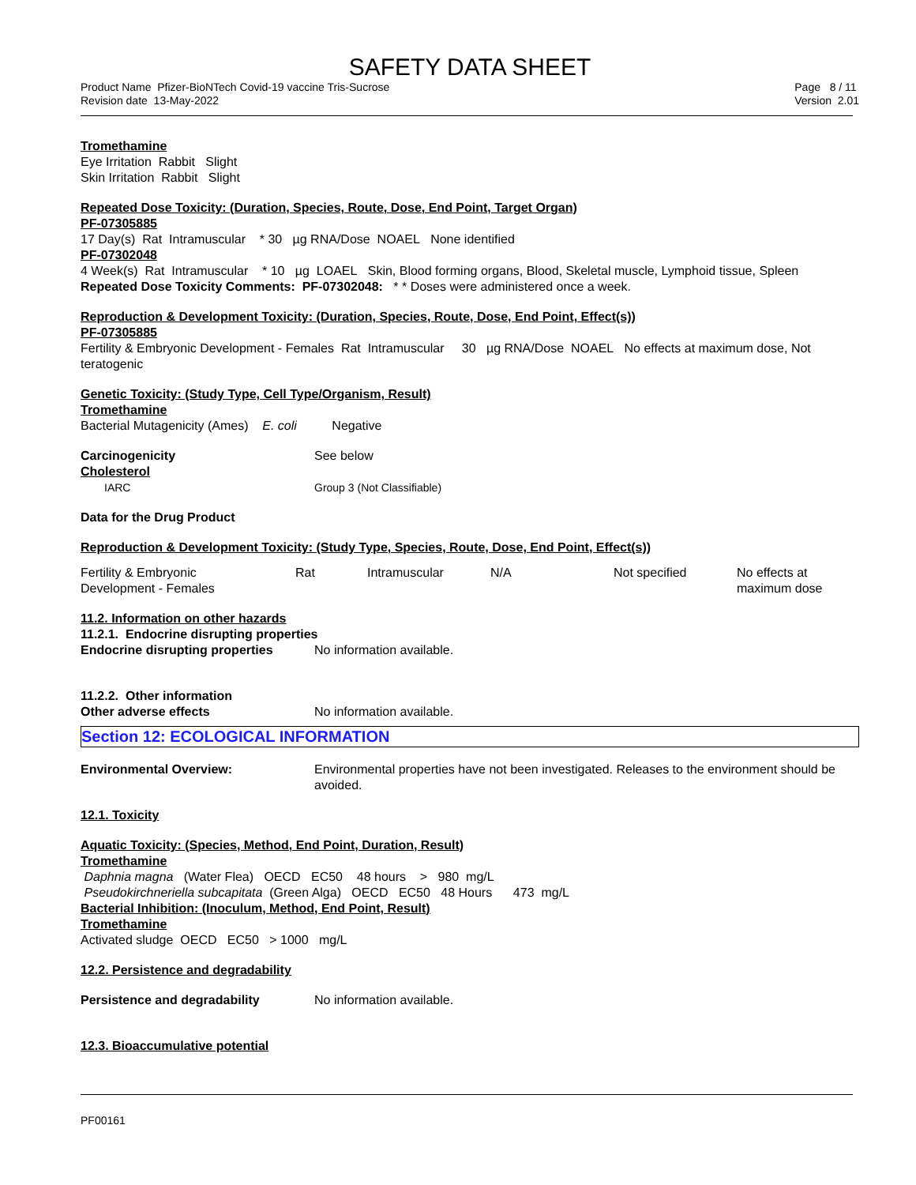SAFETY DATA SHEET
Product Name Pfizer-BioNTech Covid-19 vaccine Tris-Sucrose
Revision date 13-May-2022
Page 8 / 11
Version 2.01
Tromethamine
Eye Irritation Rabbit Slight
Skin Irritation Rabbit Slight
Repeated Dose Toxicity: (Duration, Species, Route, Dose, End Point, Target Organ)
PF-07305885
17 Day(s) Rat Intramuscular * 30 µg RNA/Dose NOAEL None identified
PF-07302048
4 Week(s) Rat Intramuscular * 10 µg LOAEL Skin, Blood forming organs, Blood, Skeletal muscle, Lymphoid tissue, Spleen
Repeated Dose Toxicity Comments: PF-07302048: * * Doses were administered once a week.
Reproduction & Development Toxicity: (Duration, Species, Route, Dose, End Point, Effect(s))
PF-07305885
Fertility & Embryonic Development - Females Rat Intramuscular 30 µg RNA/Dose NOAEL No effects at maximum dose, Not teratogenic
Genetic Toxicity: (Study Type, Cell Type/Organism, Result)
Tromethamine
Bacterial Mutagenicity (Ames) E. coli Negative
Carcinogenicity See below
Cholesterol
IARC Group 3 (Not Classifiable)
Data for the Drug Product
Reproduction & Development Toxicity: (Study Type, Species, Route, Dose, End Point, Effect(s))
| Fertility & Embryonic Development - Females | Rat | Intramuscular | N/A | Not specified | No effects at maximum dose |
11.2. Information on other hazards
11.2.1. Endocrine disrupting properties
Endocrine disrupting properties
No information available.
11.2.2. Other information
Other adverse effects No information available.
Section 12: ECOLOGICAL INFORMATION
Environmental Overview: Environmental properties have not been investigated. Releases to the environment should be avoided.
12.1. Toxicity
Aquatic Toxicity: (Species, Method, End Point, Duration, Result)
Tromethamine
Daphnia magna (Water Flea) OECD EC50 48 hours > 980 mg/L
Pseudokirchneriella subcapitata (Green Alga) OECD EC50 48 Hours 473 mg/L
Bacterial Inhibition: (Inoculum, Method, End Point, Result)
Tromethamine
Activated sludge OECD EC50 > 1000 mg/L
12.2. Persistence and degradability
Persistence and degradability No information available.
12.3. Bioaccumulative potential
PF00161